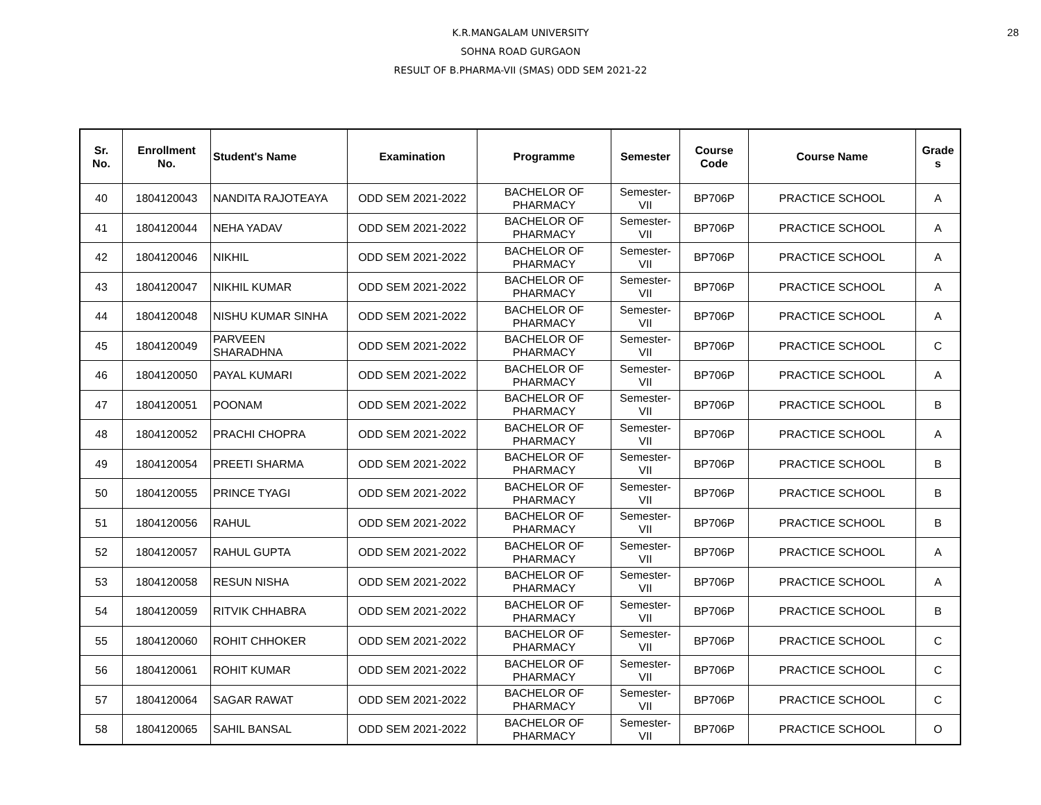28
K.R.MANGALAM UNIVERSITY
SOHNA ROAD GURGAON
RESULT OF B.PHARMA-VII (SMAS) ODD SEM 2021-22
| Sr. No. | Enrollment No. | Student's Name | Examination | Programme | Semester | Course Code | Course Name | Grade s |
| --- | --- | --- | --- | --- | --- | --- | --- | --- |
| 40 | 1804120043 | NANDITA RAJOTEAYA | ODD SEM 2021-2022 | BACHELOR OF PHARMACY | Semester- VII | BP706P | PRACTICE SCHOOL | A |
| 41 | 1804120044 | NEHA YADAV | ODD SEM 2021-2022 | BACHELOR OF PHARMACY | Semester- VII | BP706P | PRACTICE SCHOOL | A |
| 42 | 1804120046 | NIKHIL | ODD SEM 2021-2022 | BACHELOR OF PHARMACY | Semester- VII | BP706P | PRACTICE SCHOOL | A |
| 43 | 1804120047 | NIKHIL KUMAR | ODD SEM 2021-2022 | BACHELOR OF PHARMACY | Semester- VII | BP706P | PRACTICE SCHOOL | A |
| 44 | 1804120048 | NISHU KUMAR SINHA | ODD SEM 2021-2022 | BACHELOR OF PHARMACY | Semester- VII | BP706P | PRACTICE SCHOOL | A |
| 45 | 1804120049 | PARVEEN SHARADHNA | ODD SEM 2021-2022 | BACHELOR OF PHARMACY | Semester- VII | BP706P | PRACTICE SCHOOL | C |
| 46 | 1804120050 | PAYAL KUMARI | ODD SEM 2021-2022 | BACHELOR OF PHARMACY | Semester- VII | BP706P | PRACTICE SCHOOL | A |
| 47 | 1804120051 | POONAM | ODD SEM 2021-2022 | BACHELOR OF PHARMACY | Semester- VII | BP706P | PRACTICE SCHOOL | B |
| 48 | 1804120052 | PRACHI CHOPRA | ODD SEM 2021-2022 | BACHELOR OF PHARMACY | Semester- VII | BP706P | PRACTICE SCHOOL | A |
| 49 | 1804120054 | PREETI SHARMA | ODD SEM 2021-2022 | BACHELOR OF PHARMACY | Semester- VII | BP706P | PRACTICE SCHOOL | B |
| 50 | 1804120055 | PRINCE TYAGI | ODD SEM 2021-2022 | BACHELOR OF PHARMACY | Semester- VII | BP706P | PRACTICE SCHOOL | B |
| 51 | 1804120056 | RAHUL | ODD SEM 2021-2022 | BACHELOR OF PHARMACY | Semester- VII | BP706P | PRACTICE SCHOOL | B |
| 52 | 1804120057 | RAHUL GUPTA | ODD SEM 2021-2022 | BACHELOR OF PHARMACY | Semester- VII | BP706P | PRACTICE SCHOOL | A |
| 53 | 1804120058 | RESUN NISHA | ODD SEM 2021-2022 | BACHELOR OF PHARMACY | Semester- VII | BP706P | PRACTICE SCHOOL | A |
| 54 | 1804120059 | RITVIK CHHABRA | ODD SEM 2021-2022 | BACHELOR OF PHARMACY | Semester- VII | BP706P | PRACTICE SCHOOL | B |
| 55 | 1804120060 | ROHIT CHHOKER | ODD SEM 2021-2022 | BACHELOR OF PHARMACY | Semester- VII | BP706P | PRACTICE SCHOOL | C |
| 56 | 1804120061 | ROHIT KUMAR | ODD SEM 2021-2022 | BACHELOR OF PHARMACY | Semester- VII | BP706P | PRACTICE SCHOOL | C |
| 57 | 1804120064 | SAGAR RAWAT | ODD SEM 2021-2022 | BACHELOR OF PHARMACY | Semester- VII | BP706P | PRACTICE SCHOOL | C |
| 58 | 1804120065 | SAHIL BANSAL | ODD SEM 2021-2022 | BACHELOR OF PHARMACY | Semester- VII | BP706P | PRACTICE SCHOOL | O |